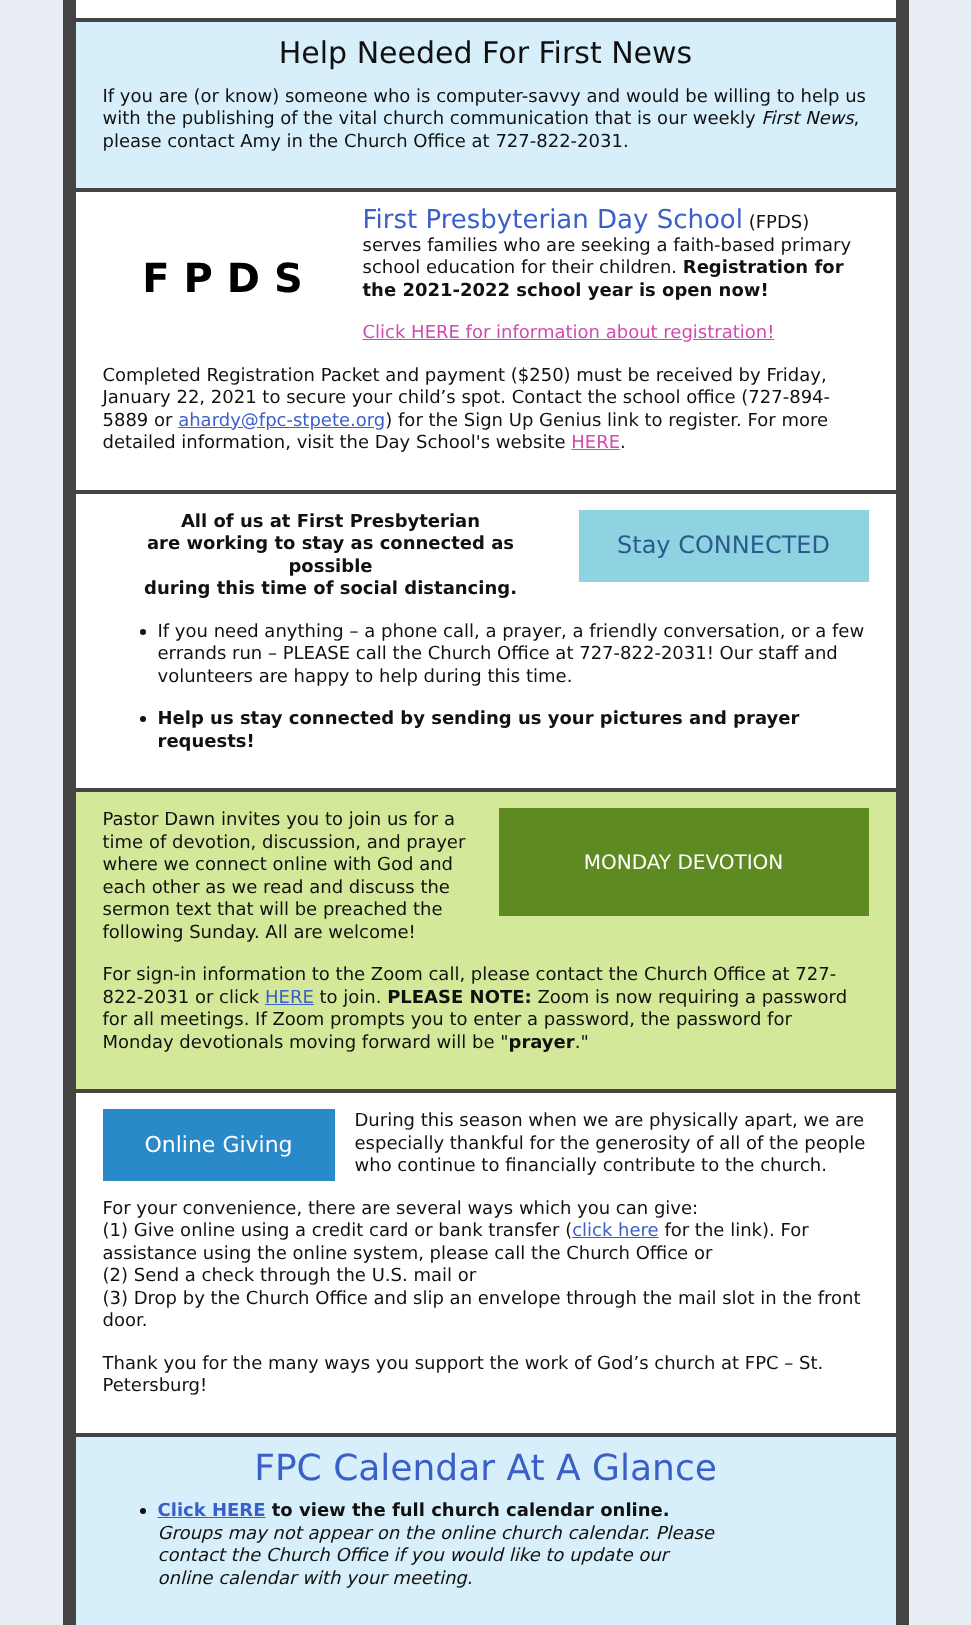Help Needed For First News
If you are (or know) someone who is computer-savvy and would be willing to help us with the publishing of the vital church communication that is our weekly First News, please contact Amy in the Church Office at 727-822-2031.
F P D S
First Presbyterian Day School (FPDS) serves families who are seeking a faith-based primary school education for their children. Registration for the 2021-2022 school year is open now!
Click HERE for information about registration!
Completed Registration Packet and payment ($250) must be received by Friday, January 22, 2021 to secure your child’s spot. Contact the school office (727-894-5889 or ahardy@fpc-stpete.org) for the Sign Up Genius link to register. For more detailed information, visit the Day School's website HERE.
All of us at First Presbyterian
are working to stay as connected as possible
during this time of social distancing.
Stay CONNECTED
If you need anything – a phone call, a prayer, a friendly conversation, or a few errands run – PLEASE call the Church Office at 727-822-2031! Our staff and volunteers are happy to help during this time.
Help us stay connected by sending us your pictures and prayer requests!
Pastor Dawn invites you to join us for a time of devotion, discussion, and prayer where we connect online with God and each other as we read and discuss the sermon text that will be preached the following Sunday. All are welcome!
MONDAY DEVOTION
For sign-in information to the Zoom call, please contact the Church Office at 727-822-2031 or click HERE to join. PLEASE NOTE: Zoom is now requiring a password for all meetings. If Zoom prompts you to enter a password, the password for Monday devotionals moving forward will be "prayer."
Online Giving
During this season when we are physically apart, we are especially thankful for the generosity of all of the people who continue to financially contribute to the church.
For your convenience, there are several ways which you can give:
(1) Give online using a credit card or bank transfer (click here for the link). For assistance using the online system, please call the Church Office or
(2) Send a check through the U.S. mail or
(3) Drop by the Church Office and slip an envelope through the mail slot in the front door.
Thank you for the many ways you support the work of God’s church at FPC – St. Petersburg!
FPC Calendar At A Glance
Click HERE to view the full church calendar online.
Groups may not appear on the online church calendar. Please
contact the Church Office if you would like to update our
online calendar with your meeting.